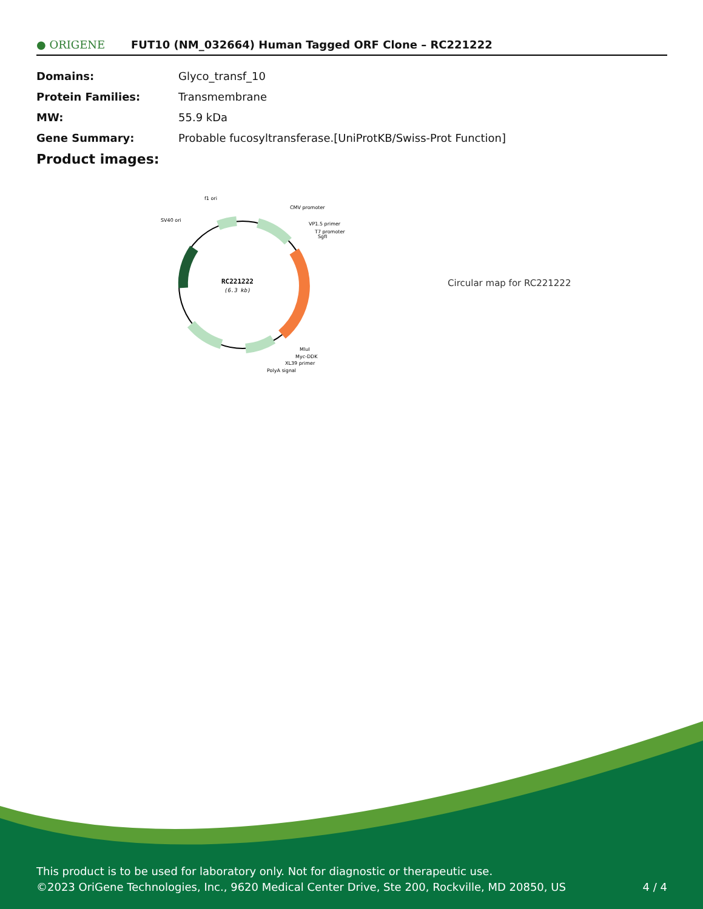● ORIGENE
FUT10 (NM_032664) Human Tagged ORF Clone – RC221222
| Domains: | Glyco_transf_10 |
| Protein Families: | Transmembrane |
| MW: | 55.9 kDa |
| Gene Summary: | Probable fucosyltransferase.[UniProtKB/Swiss-Prot Function] |
Product images:
RC221222
(6.3 kb)
f1 ori
CMV promoter
SV40 ori
VP1.5 primer
T7 promoter
SgfI
MluI
Myc-DDK
XL39 primer
PolyA signal
Circular map for RC221222
This product is to be used for laboratory only. Not for diagnostic or therapeutic use.
©2023 OriGene Technologies, Inc., 9620 Medical Center Drive, Ste 200, Rockville, MD 20850, US 4 / 4